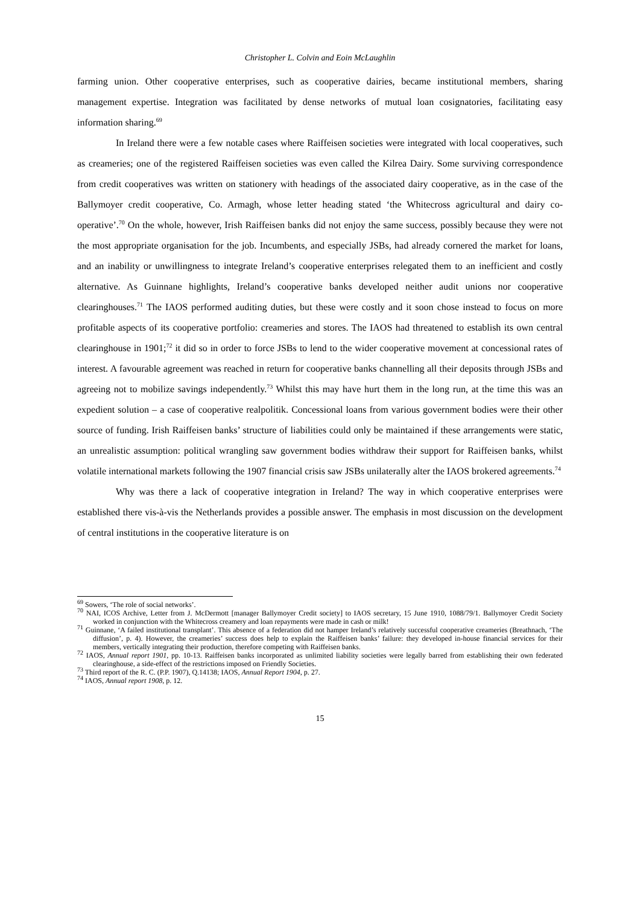Christopher L. Colvin and Eoin McLaughlin
farming union. Other cooperative enterprises, such as cooperative dairies, became institutional members, sharing management expertise. Integration was facilitated by dense networks of mutual loan cosignatories, facilitating easy information sharing.<sup>69</sup>
In Ireland there were a few notable cases where Raiffeisen societies were integrated with local cooperatives, such as creameries; one of the registered Raiffeisen societies was even called the Kilrea Dairy. Some surviving correspondence from credit cooperatives was written on stationery with headings of the associated dairy cooperative, as in the case of the Ballymoyer credit cooperative, Co. Armagh, whose letter heading stated ‘the Whitecross agricultural and dairy co-operative’.<sup>70</sup> On the whole, however, Irish Raiffeisen banks did not enjoy the same success, possibly because they were not the most appropriate organisation for the job. Incumbents, and especially JSBs, had already cornered the market for loans, and an inability or unwillingness to integrate Ireland’s cooperative enterprises relegated them to an inefficient and costly alternative. As Guinnane highlights, Ireland’s cooperative banks developed neither audit unions nor cooperative clearinghouses.<sup>71</sup> The IAOS performed auditing duties, but these were costly and it soon chose instead to focus on more profitable aspects of its cooperative portfolio: creameries and stores. The IAOS had threatened to establish its own central clearinghouse in 1901;<sup>72</sup> it did so in order to force JSBs to lend to the wider cooperative movement at concessional rates of interest. A favourable agreement was reached in return for cooperative banks channelling all their deposits through JSBs and agreeing not to mobilize savings independently.<sup>73</sup> Whilst this may have hurt them in the long run, at the time this was an expedient solution – a case of cooperative realpolitik. Concessional loans from various government bodies were their other source of funding. Irish Raiffeisen banks’ structure of liabilities could only be maintained if these arrangements were static, an unrealistic assumption: political wrangling saw government bodies withdraw their support for Raiffeisen banks, whilst volatile international markets following the 1907 financial crisis saw JSBs unilaterally alter the IAOS brokered agreements.<sup>74</sup>
Why was there a lack of cooperative integration in Ireland? The way in which cooperative enterprises were established there vis-à-vis the Netherlands provides a possible answer. The emphasis in most discussion on the development of central institutions in the cooperative literature is on
<sup>69</sup> Sowers, ‘The role of social networks’.
<sup>70</sup> NAI, ICOS Archive, Letter from J. McDermott [manager Ballymoyer Credit society] to IAOS secretary, 15 June 1910, 1088/79/1. Ballymoyer Credit Society worked in conjunction with the Whitecross creamery and loan repayments were made in cash or milk!
<sup>71</sup> Guinnane, ‘A failed institutional transplant’. This absence of a federation did not hamper Ireland’s relatively successful cooperative creameries (Breathnach, ‘The diffusion’, p. 4). However, the creameries’ success does help to explain the Raiffeisen banks’ failure: they developed in-house financial services for their members, vertically integrating their production, therefore competing with Raiffeisen banks.
<sup>72</sup> IAOS, Annual report 1901, pp. 10-13. Raiffeisen banks incorporated as unlimited liability societies were legally barred from establishing their own federated clearinghouse, a side-effect of the restrictions imposed on Friendly Societies.
<sup>73</sup> Third report of the R. C. (P.P. 1907), Q.14138; IAOS, Annual Report 1904, p. 27.
<sup>74</sup> IAOS, Annual report 1908, p. 12.
15